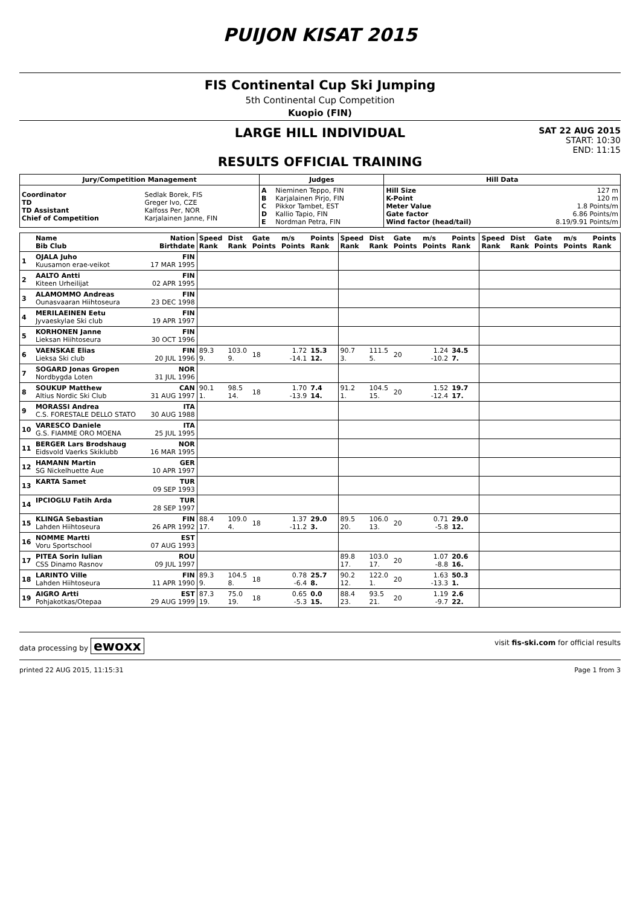PUIJON KISAT 2015
FIS Continental Cup Ski Jumping
5th Continental Cup Competition
Kuopio (FIN)
LARGE HILL INDIVIDUAL
RESULTS OFFICIAL TRAINING
SAT 22 AUG 2015
START: 10:30
END: 11:15
| Jury/Competition Management | | Judges | | Hill Data | |
| --- | --- | --- | --- | --- | --- |
| Coordinator TD TD Assistant Chief of Competition | Sedlak Borek, FIS Greger Ivo, CZE Kalfoss Per, NOR Karjalainen Janne, FIN | A B C D E | Nieminen Teppo, FIN Karjalainen Pirjo, FIN Pikkor Tambet, EST Kallio Tapio, FIN Nordman Petra, FIN | Hill Size K-Point Meter Value Gate factor Wind factor (head/tail) | 127 m 120 m 1.8 Points/m 6.86 Points/m 8.19/9.91 Points/m |
| | Name Bib Club | Nation Birthdate | Speed Rank | Dist Rank | Gate Points | m/s Points | Points Rank | Speed Rank | Dist Rank | Gate Points | m/s Points | Points Rank | Speed Rank | Dist Rank | Gate Points | m/s Points | Points Rank |
| 1 | OJALA Juho Kuusamon erae-veikot | FIN 17 MAR 1995 | | | | | | | | | | | | | | | |
| 2 | AALTO Antti Kiteen Urheilijat | FIN 02 APR 1995 | | | | | | | | | | | | | | | |
| 3 | ALAMOMMO Andreas Ounasvaaran Hiihtoseura | FIN 23 DEC 1998 | | | | | | | | | | | | | | | |
| 4 | MERILAEINEN Eetu Jyvaeskylae Ski club | FIN 19 APR 1997 | | | | | | | | | | | | | | | |
| 5 | KORHONEN Janne Lieksan Hiihtoseura | FIN 30 OCT 1996 | | | | | | | | | | | | | | | |
| 6 | VAENSKAE Elias Lieksa Ski club | FIN 20 JUL 1996 | 89.3 9. | 103.0 9. | 18 | 1.72 -14.1 | 15.3 12. | 90.7 3. | 111.5 5. | 20 | 1.24 -10.2 | 34.5 7. | | | | | |
| 7 | SOGARD Jonas Gropen Nordbygda Loten | NOR 31 JUL 1996 | | | | | | | | | | | | | | | |
| 8 | SOUKUP Matthew Altius Nordic Ski Club | CAN 31 AUG 1997 | 90.1 1. | 98.5 14. | 18 | 1.70 -13.9 | 7.4 14. | 91.2 1. | 104.5 15. | 20 | 1.52 -12.4 | 19.7 17. | | | | | |
| 9 | MORASSI Andrea C.S. FORESTALE DELLO STATO | ITA 30 AUG 1988 | | | | | | | | | | | | | | | |
| 10 | VARESCO Daniele G.S. FIAMME ORO MOENA | ITA 25 JUL 1995 | | | | | | | | | | | | | | | |
| 11 | BERGER Lars Brodshaug Eidsvold Vaerks Skiklubb | NOR 16 MAR 1995 | | | | | | | | | | | | | | | |
| 12 | HAMANN Martin SG Nickelhuette Aue | GER 10 APR 1997 | | | | | | | | | | | | | | | |
| 13 | KARTA Samet | TUR 09 SEP 1993 | | | | | | | | | | | | | | | |
| 14 | IPCIOGLU Fatih Arda | TUR 28 SEP 1997 | | | | | | | | | | | | | | | |
| 15 | KLINGA Sebastian Lahden Hiihtoseura | FIN 26 APR 1992 | 88.4 17. | 109.0 4. | 18 | 1.37 -11.2 | 29.0 3. | 89.5 20. | 106.0 13. | 20 | 0.71 -5.8 | 29.0 12. | | | | | |
| 16 | NOMME Martti Voru Sportschool | EST 07 AUG 1993 | | | | | | | | | | | | | | | |
| 17 | PITEA Sorin Iulian CSS Dinamo Rasnov | ROU 09 JUL 1997 | | | | | | 89.8 17. | 103.0 17. | 20 | 1.07 -8.8 | 20.6 16. | | | | | |
| 18 | LARINTO Ville Lahden Hiihtoseura | FIN 11 APR 1990 | 89.3 9. | 104.5 8. | 18 | 0.78 -6.4 | 25.7 8. | 90.2 12. | 122.0 1. | 20 | 1.63 -13.3 | 50.3 1. | | | | | |
| 19 | AIGRO Artti Pohjakotkas/Otepaa | EST 29 AUG 1999 | 87.3 19. | 75.0 19. | 18 | 0.65 -5.3 | 0.0 15. | 88.4 23. | 93.5 21. | 20 | 1.19 -9.7 | 2.6 22. | | | | | |
data processing by ewoxx visit fis-ski.com for official results
printed 22 AUG 2015, 11:15:31 Page 1 from 3